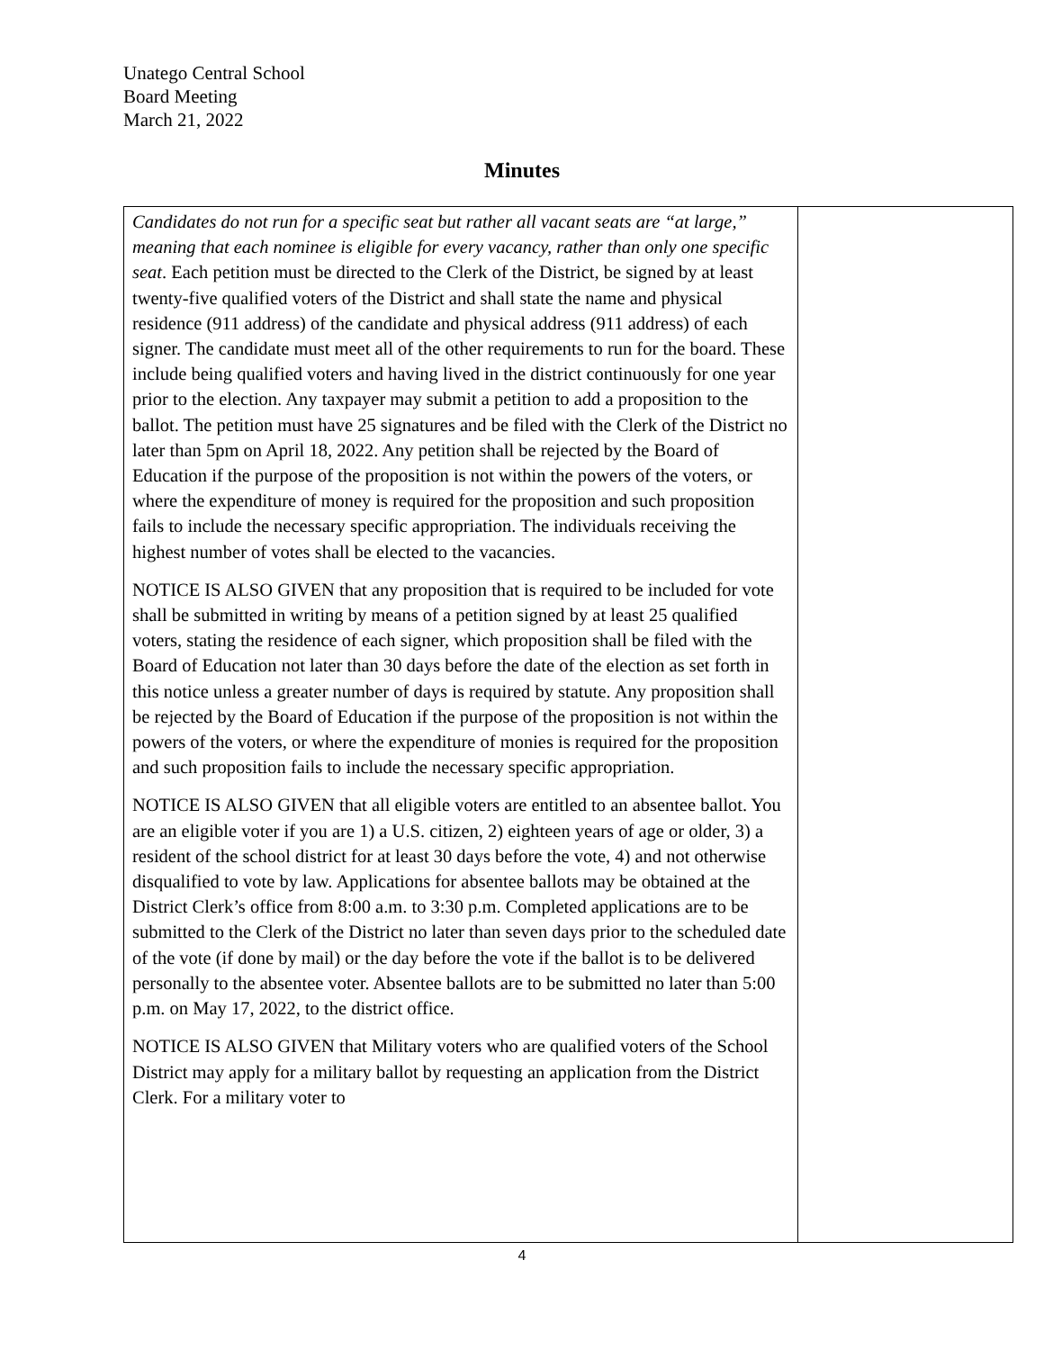Unatego Central School
Board Meeting
March 21, 2022
Minutes
| Candidates do not run for a specific seat but rather all vacant seats are “at large,” meaning that each nominee is eligible for every vacancy, rather than only one specific seat . Each petition must be directed to the Clerk of the District, be signed by at least twenty-five qualified voters of the District and shall state the name and physical residence (911 address) of the candidate and physical address (911 address) of each signer. The candidate must meet all of the other requirements to run for the board. These include being qualified voters and having lived in the district continuously for one year prior to the election. Any taxpayer may submit a petition to add a proposition to the ballot. The petition must have 25 signatures and be filed with the Clerk of the District no later than 5pm on April 18, 2022. Any petition shall be rejected by the Board of Education if the purpose of the proposition is not within the powers of the voters, or where the expenditure of money is required for the proposition and such proposition fails to include the necessary specific appropriation. The individuals receiving the highest number of votes shall be elected to the vacancies. NOTICE IS ALSO GIVEN that any proposition that is required to be included for vote shall be submitted in writing by means of a petition signed by at least 25 qualified voters, stating the residence of each signer, which proposition shall be filed with the Board of Education not later than 30 days before the date of the election as set forth in this notice unless a greater number of days is required by statute. Any proposition shall be rejected by the Board of Education if the purpose of the proposition is not within the powers of the voters, or where the expenditure of monies is required for the proposition and such proposition fails to include the necessary specific appropriation. NOTICE IS ALSO GIVEN that all eligible voters are entitled to an absentee ballot. You are an eligible voter if you are 1) a U.S. citizen, 2) eighteen years of age or older, 3) a resident of the school district for at least 30 days before the vote, 4) and not otherwise disqualified to vote by law. Applications for absentee ballots may be obtained at the District Clerk’s office from 8:00 a.m. to 3:30 p.m. Completed applications are to be submitted to the Clerk of the District no later than seven days prior to the scheduled date of the vote (if done by mail) or the day before the vote if the ballot is to be delivered personally to the absentee voter. Absentee ballots are to be submitted no later than 5:00 p.m. on May 17, 2022, to the district office. NOTICE IS ALSO GIVEN that Military voters who are qualified voters of the School District may apply for a military ballot by requesting an application from the District Clerk. For a military voter to | |
4